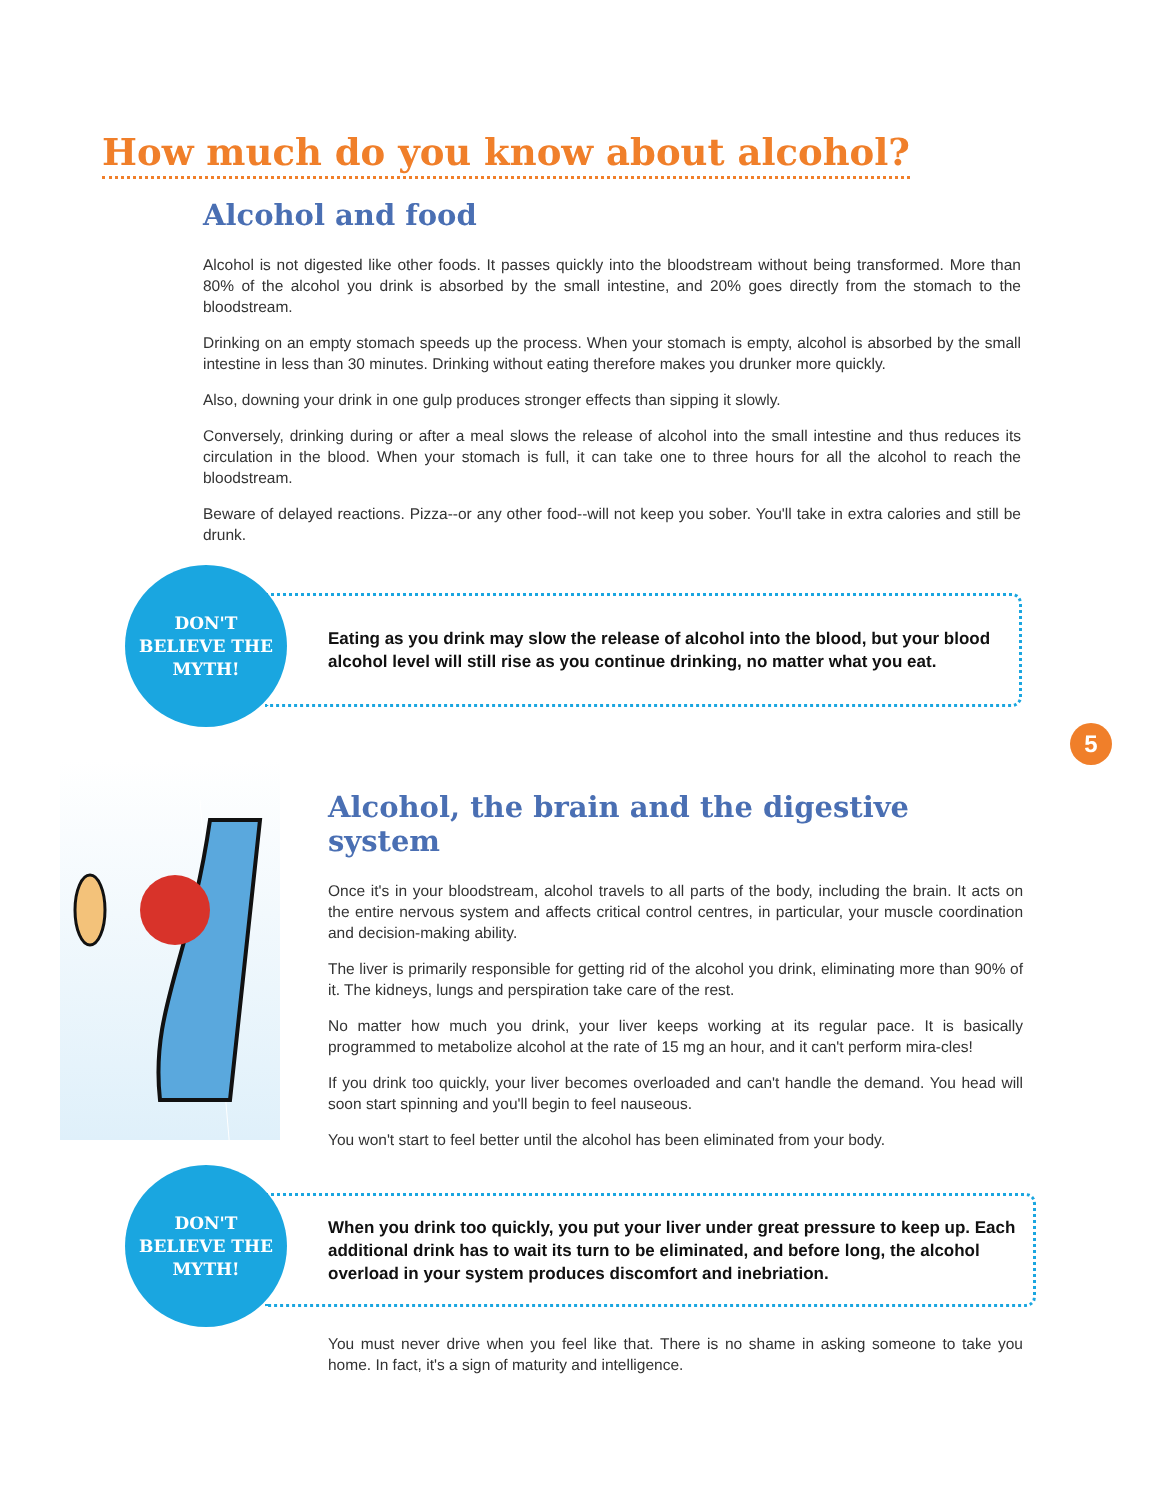How much do you know about alcohol?
Alcohol and food
Alcohol is not digested like other foods. It passes quickly into the bloodstream without being transformed. More than 80% of the alcohol you drink is absorbed by the small intestine, and 20% goes directly from the stomach to the bloodstream.
Drinking on an empty stomach speeds up the process. When your stomach is empty, alcohol is absorbed by the small intestine in less than 30 minutes. Drinking without eating therefore makes you drunker more quickly.
Also, downing your drink in one gulp produces stronger effects than sipping it slowly.
Conversely, drinking during or after a meal slows the release of alcohol into the small intestine and thus reduces its circulation in the blood. When your stomach is full, it can take one to three hours for all the alcohol to reach the bloodstream.
Beware of delayed reactions. Pizza--or any other food--will not keep you sober. You'll take in extra calories and still be drunk.
DON'T
BELIEVE THE
MYTH!
Eating as you drink may slow the release of alcohol into the blood, but your blood alcohol level will still rise as you continue drinking, no matter what you eat.
5
Alcohol, the brain and the digestive system
Once it's in your bloodstream, alcohol travels to all parts of the body, including the brain. It acts on the entire nervous system and affects critical control centres, in particular, your muscle coordination and decision-making ability.
The liver is primarily responsible for getting rid of the alcohol you drink, eliminating more than 90% of it. The kidneys, lungs and perspiration take care of the rest.
No matter how much you drink, your liver keeps working at its regular pace. It is basically programmed to metabolize alcohol at the rate of 15 mg an hour, and it can't perform mira-cles!
If you drink too quickly, your liver becomes overloaded and can't handle the demand. You head will soon start spinning and you'll begin to feel nauseous.
You won't start to feel better until the alcohol has been eliminated from your body.
DON'T
BELIEVE THE
MYTH!
When you drink too quickly, you put your liver under great pressure to keep up. Each additional drink has to wait its turn to be eliminated, and before long, the alcohol overload in your system produces discomfort and inebriation.
You must never drive when you feel like that. There is no shame in asking someone to take you home. In fact, it's a sign of maturity and intelligence.